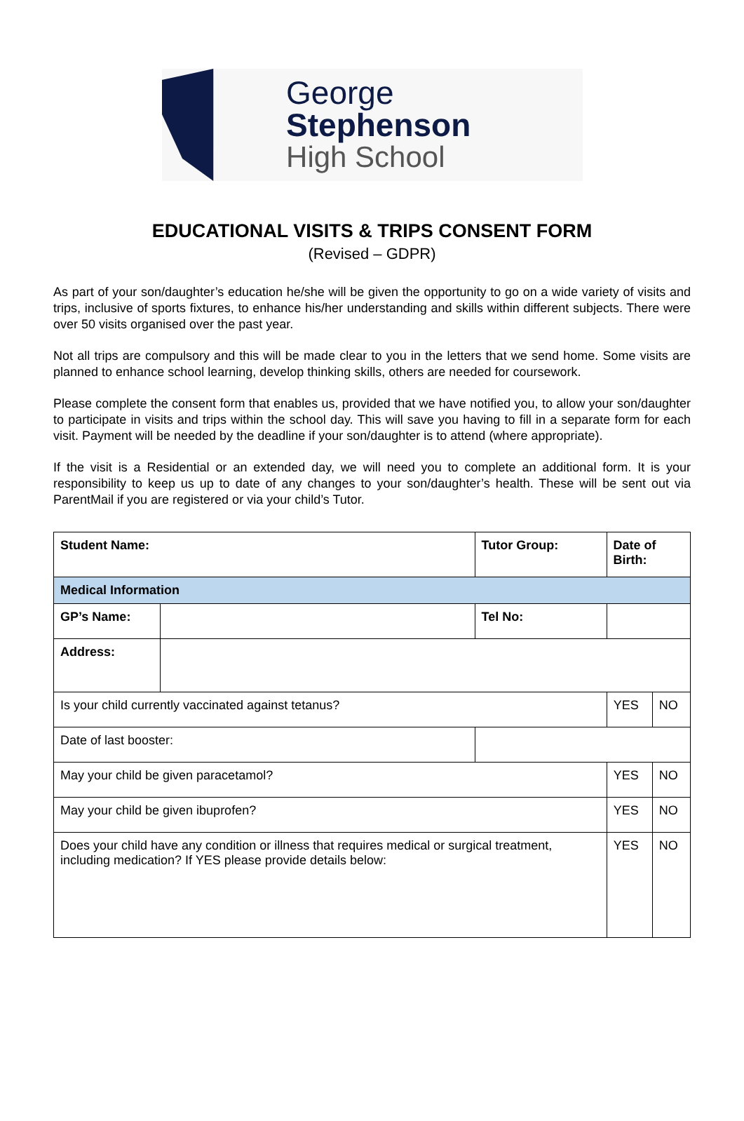George Stephenson
High School
EDUCATIONAL VISITS & TRIPS CONSENT FORM
(Revised – GDPR)
As part of your son/daughter’s education he/she will be given the opportunity to go on a wide variety of visits and trips, inclusive of sports fixtures, to enhance his/her understanding and skills within different subjects. There were over 50 visits organised over the past year.
Not all trips are compulsory and this will be made clear to you in the letters that we send home. Some visits are planned to enhance school learning, develop thinking skills, others are needed for coursework.
Please complete the consent form that enables us, provided that we have notified you, to allow your son/daughter to participate in visits and trips within the school day. This will save you having to fill in a separate form for each visit. Payment will be needed by the deadline if your son/daughter is to attend (where appropriate).
If the visit is a Residential or an extended day, we will need you to complete an additional form. It is your responsibility to keep us up to date of any changes to your son/daughter’s health. These will be sent out via ParentMail if you are registered or via your child’s Tutor.
| Student Name: | | | Tutor Group: | | Date of Birth: | | |
| Medical Information | | | | | | | |
| GP’s Name: | | | Tel No: | | | | |
| Address: | | | | | | | |
| Is your child currently vaccinated against tetanus? | | | | | | YES | NO |
| Date of last booster: | | | | | | | |
| May your child be given paracetamol? | | | | | | YES | NO |
| May your child be given ibuprofen? | | | | | | YES | NO |
| Does your child have any condition or illness that requires medical or surgical treatment, including medication? If YES please provide details below: | | | | | | YES | NO |